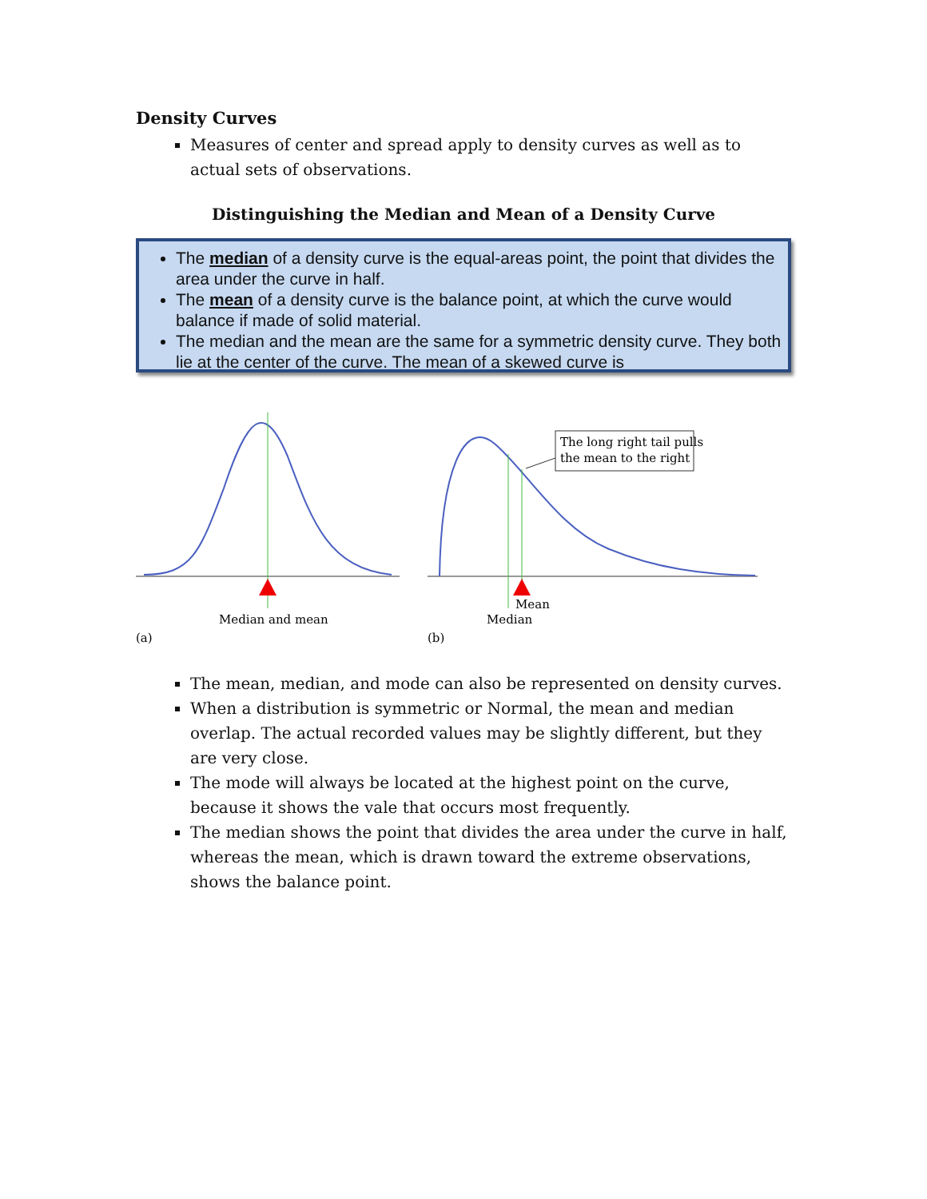Density Curves
Measures of center and spread apply to density curves as well as to actual sets of observations.
Distinguishing the Median and Mean of a Density Curve
The median of a density curve is the equal-areas point, the point that divides the area under the curve in half.
The mean of a density curve is the balance point, at which the curve would balance if made of solid material.
The median and the mean are the same for a symmetric density curve. They both lie at the center of the curve. The mean of a skewed curve is
Median and mean
(a)
The long right tail pulls
the mean to the right
Mean
Median
(b)
The mean, median, and mode can also be represented on density curves.
When a distribution is symmetric or Normal, the mean and median overlap. The actual recorded values may be slightly different, but they are very close.
The mode will always be located at the highest point on the curve, because it shows the vale that occurs most frequently.
The median shows the point that divides the area under the curve in half, whereas the mean, which is drawn toward the extreme observations, shows the balance point.